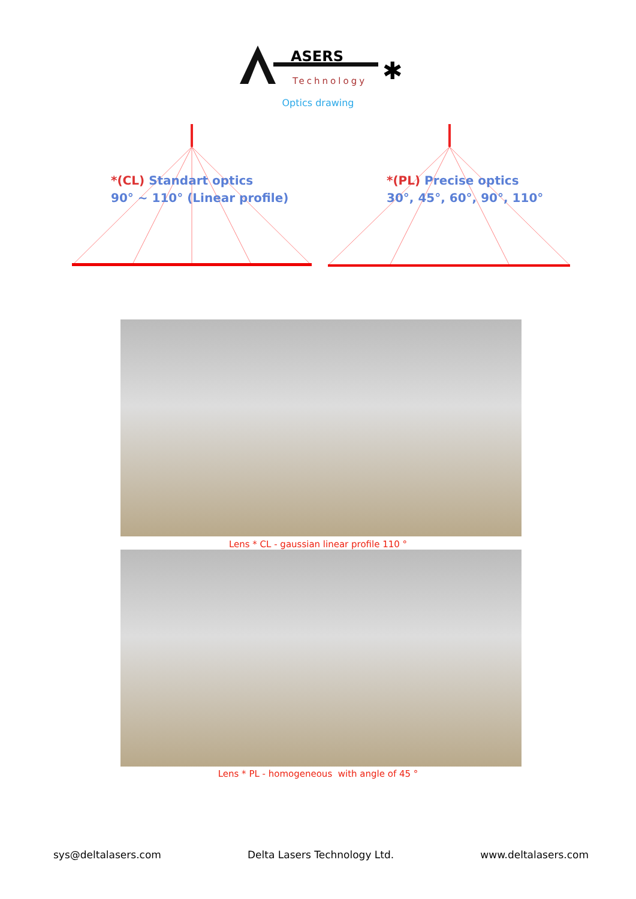ASERS
Technology
✱
Optics drawing
*(CL) Standart optics
90° ~ 110° (Linear profile)
*(PL) Precise optics
30°, 45°, 60°, 90°, 110°
Lens * CL - gaussian linear profile 110 °
Lens * PL - homogeneous with angle of 45 °
sys@deltalasers.com Delta Lasers Technology Ltd. www.deltalasers.com